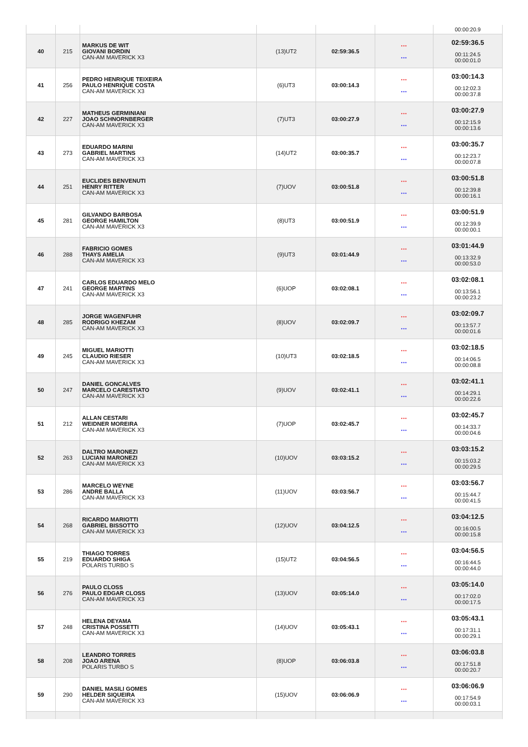| | | | | | | 00:00:20.9 |
| 40 | 215 | MARKUS DE WIT GIOVANI BORDIN CAN-AM MAVERICK X3 | (13)UT2 | 02:59:36.5 | ••• ••• | 02:59:36.5 00:11:24.5 00:00:01.0 |
| 41 | 256 | PEDRO HENRIQUE TEIXEIRA PAULO HENRIQUE COSTA CAN-AM MAVERICK X3 | (6)UT3 | 03:00:14.3 | ••• ••• | 03:00:14.3 00:12:02.3 00:00:37.8 |
| 42 | 227 | MATHEUS GERMINIANI JOAO SCHNORNBERGER CAN-AM MAVERICK X3 | (7)UT3 | 03:00:27.9 | ••• ••• | 03:00:27.9 00:12:15.9 00:00:13.6 |
| 43 | 273 | EDUARDO MARINI GABRIEL MARTINS CAN-AM MAVERICK X3 | (14)UT2 | 03:00:35.7 | ••• ••• | 03:00:35.7 00:12:23.7 00:00:07.8 |
| 44 | 251 | EUCLIDES BENVENUTI HENRY RITTER CAN-AM MAVERICK X3 | (7)UOV | 03:00:51.8 | ••• ••• | 03:00:51.8 00:12:39.8 00:00:16.1 |
| 45 | 281 | GILVANDO BARBOSA GEORGE HAMILTON CAN-AM MAVERICK X3 | (8)UT3 | 03:00:51.9 | ••• ••• | 03:00:51.9 00:12:39.9 00:00:00.1 |
| 46 | 288 | FABRICIO GOMES THAYS AMELIA CAN-AM MAVERICK X3 | (9)UT3 | 03:01:44.9 | ••• ••• | 03:01:44.9 00:13:32.9 00:00:53.0 |
| 47 | 241 | CARLOS EDUARDO MELO GEORGE MARTINS CAN-AM MAVERICK X3 | (6)UOP | 03:02:08.1 | ••• ••• | 03:02:08.1 00:13:56.1 00:00:23.2 |
| 48 | 285 | JORGE WAGENFUHR RODRIGO KHEZAM CAN-AM MAVERICK X3 | (8)UOV | 03:02:09.7 | ••• ••• | 03:02:09.7 00:13:57.7 00:00:01.6 |
| 49 | 245 | MIGUEL MARIOTTI CLAUDIO RIESER CAN-AM MAVERICK X3 | (10)UT3 | 03:02:18.5 | ••• ••• | 03:02:18.5 00:14:06.5 00:00:08.8 |
| 50 | 247 | DANIEL GONCALVES MARCELO CARESTIATO CAN-AM MAVERICK X3 | (9)UOV | 03:02:41.1 | ••• ••• | 03:02:41.1 00:14:29.1 00:00:22.6 |
| 51 | 212 | ALLAN CESTARI WEIDNER MOREIRA CAN-AM MAVERICK X3 | (7)UOP | 03:02:45.7 | ••• ••• | 03:02:45.7 00:14:33.7 00:00:04.6 |
| 52 | 263 | DALTRO MARONEZI LUCIANI MARONEZI CAN-AM MAVERICK X3 | (10)UOV | 03:03:15.2 | ••• ••• | 03:03:15.2 00:15:03.2 00:00:29.5 |
| 53 | 286 | MARCELO WEYNE ANDRE BALLA CAN-AM MAVERICK X3 | (11)UOV | 03:03:56.7 | ••• ••• | 03:03:56.7 00:15:44.7 00:00:41.5 |
| 54 | 268 | RICARDO MARIOTTI GABRIEL BISSOTTO CAN-AM MAVERICK X3 | (12)UOV | 03:04:12.5 | ••• ••• | 03:04:12.5 00:16:00.5 00:00:15.8 |
| 55 | 219 | THIAGO TORRES EDUARDO SHIGA POLARIS TURBO S | (15)UT2 | 03:04:56.5 | ••• ••• | 03:04:56.5 00:16:44.5 00:00:44.0 |
| 56 | 276 | PAULO CLOSS PAULO EDGAR CLOSS CAN-AM MAVERICK X3 | (13)UOV | 03:05:14.0 | ••• ••• | 03:05:14.0 00:17:02.0 00:00:17.5 |
| 57 | 248 | HELENA DEYAMA CRISTINA POSSETTI CAN-AM MAVERICK X3 | (14)UOV | 03:05:43.1 | ••• ••• | 03:05:43.1 00:17:31.1 00:00:29.1 |
| 58 | 208 | LEANDRO TORRES JOAO ARENA POLARIS TURBO S | (8)UOP | 03:06:03.8 | ••• ••• | 03:06:03.8 00:17:51.8 00:00:20.7 |
| 59 | 290 | DANIEL MASILI GOMES HELDER SIQUEIRA CAN-AM MAVERICK X3 | (15)UOV | 03:06:06.9 | ••• ••• | 03:06:06.9 00:17:54.9 00:00:03.1 |